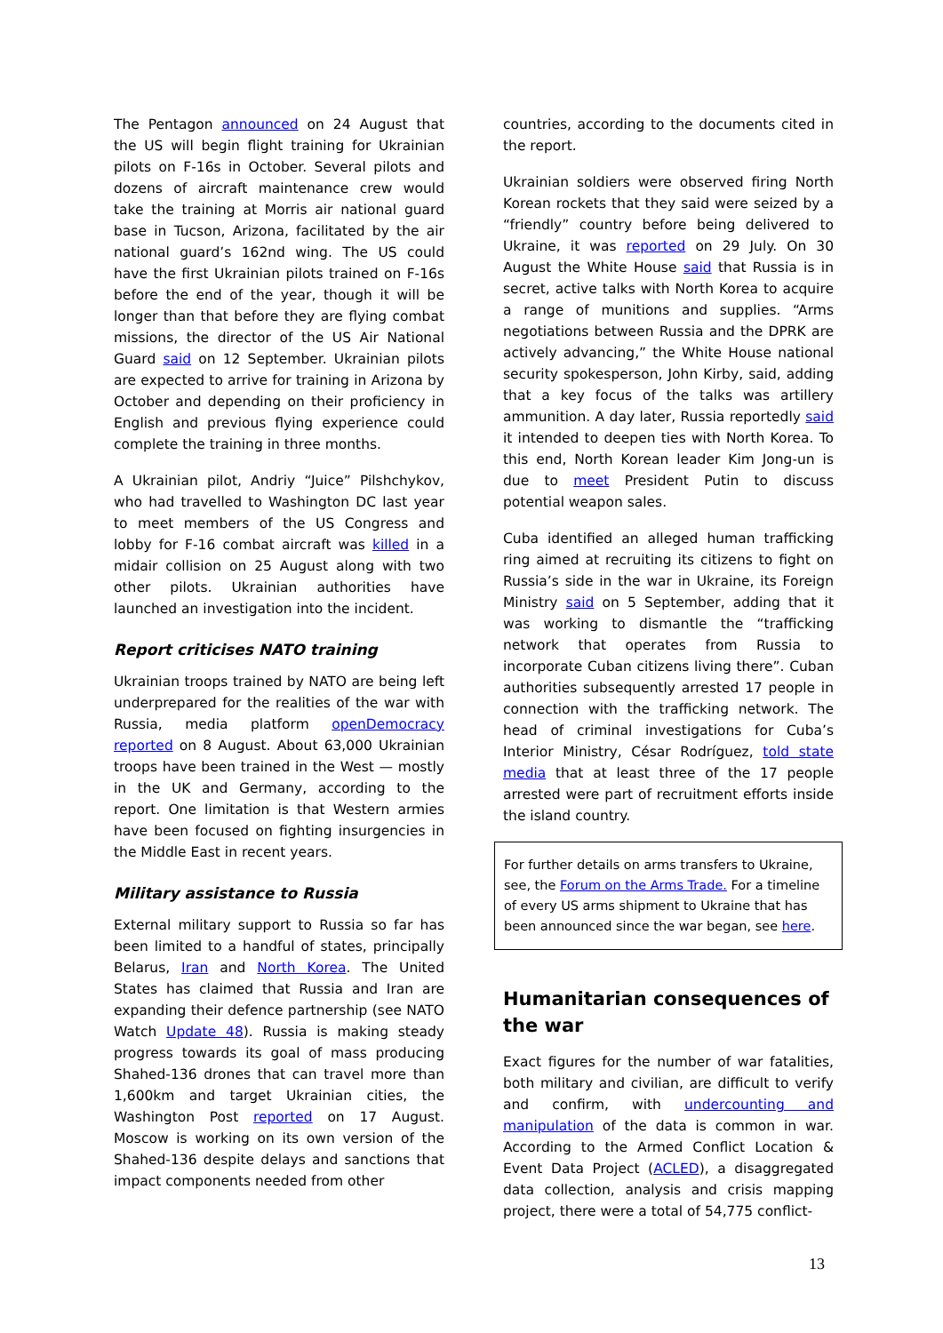The Pentagon announced on 24 August that the US will begin flight training for Ukrainian pilots on F-16s in October. Several pilots and dozens of aircraft maintenance crew would take the training at Morris air national guard base in Tucson, Arizona, facilitated by the air national guard’s 162nd wing. The US could have the first Ukrainian pilots trained on F-16s before the end of the year, though it will be longer than that before they are flying combat missions, the director of the US Air National Guard said on 12 September. Ukrainian pilots are expected to arrive for training in Arizona by October and depending on their proficiency in English and previous flying experience could complete the training in three months.
A Ukrainian pilot, Andriy “Juice” Pilshchykov, who had travelled to Washington DC last year to meet members of the US Congress and lobby for F-16 combat aircraft was killed in a midair collision on 25 August along with two other pilots. Ukrainian authorities have launched an investigation into the incident.
Report criticises NATO training
Ukrainian troops trained by NATO are being left underprepared for the realities of the war with Russia, media platform openDemocracy reported on 8 August. About 63,000 Ukrainian troops have been trained in the West — mostly in the UK and Germany, according to the report. One limitation is that Western armies have been focused on fighting insurgencies in the Middle East in recent years.
Military assistance to Russia
External military support to Russia so far has been limited to a handful of states, principally Belarus, Iran and North Korea. The United States has claimed that Russia and Iran are expanding their defence partnership (see NATO Watch Update 48). Russia is making steady progress towards its goal of mass producing Shahed-136 drones that can travel more than 1,600km and target Ukrainian cities, the Washington Post reported on 17 August. Moscow is working on its own version of the Shahed-136 despite delays and sanctions that impact components needed from other
countries, according to the documents cited in the report.
Ukrainian soldiers were observed firing North Korean rockets that they said were seized by a “friendly” country before being delivered to Ukraine, it was reported on 29 July. On 30 August the White House said that Russia is in secret, active talks with North Korea to acquire a range of munitions and supplies. “Arms negotiations between Russia and the DPRK are actively advancing,” the White House national security spokesperson, John Kirby, said, adding that a key focus of the talks was artillery ammunition. A day later, Russia reportedly said it intended to deepen ties with North Korea. To this end, North Korean leader Kim Jong-un is due to meet President Putin to discuss potential weapon sales.
Cuba identified an alleged human trafficking ring aimed at recruiting its citizens to fight on Russia’s side in the war in Ukraine, its Foreign Ministry said on 5 September, adding that it was working to dismantle the “trafficking network that operates from Russia to incorporate Cuban citizens living there”. Cuban authorities subsequently arrested 17 people in connection with the trafficking network. The head of criminal investigations for Cuba’s Interior Ministry, César Rodríguez, told state media that at least three of the 17 people arrested were part of recruitment efforts inside the island country.
For further details on arms transfers to Ukraine, see, the Forum on the Arms Trade. For a timeline of every US arms shipment to Ukraine that has been announced since the war began, see here.
Humanitarian consequences of the war
Exact figures for the number of war fatalities, both military and civilian, are difficult to verify and confirm, with undercounting and manipulation of the data is common in war. According to the Armed Conflict Location & Event Data Project (ACLED), a disaggregated data collection, analysis and crisis mapping project, there were a total of 54,775 conflict-
13